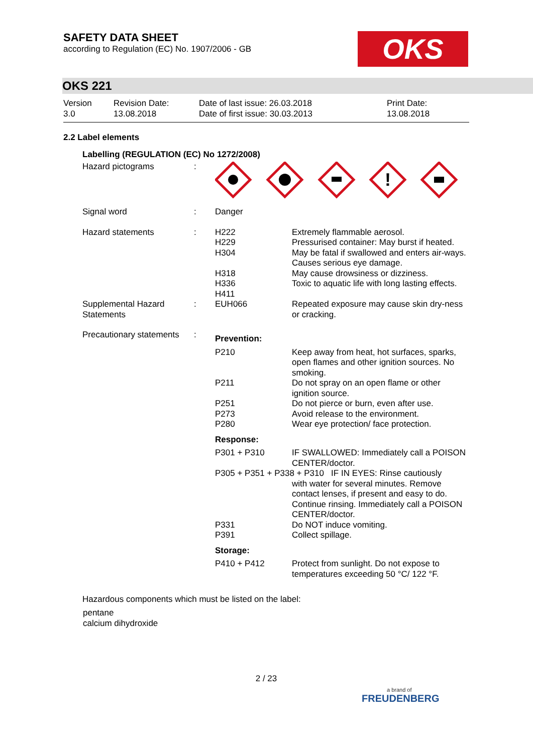SAFETY DATA SHEET
according to Regulation (EC) No. 1907/2006 - GB
OKS
OKS 221
Version
3.0
Revision Date:
13.08.2018
Date of last issue: 26.03.2018
Date of first issue: 30.03.2013
Print Date:
13.08.2018
2.2 Label elements
Labelling (REGULATION (EC) No 1272/2008)
| Hazard pictograms | : | ! | |
| Signal word | : | Danger | |
| Hazard statements | : | H222 H229 H304 H318 H336 H411 | Extremely flammable aerosol. Pressurised container: May burst if heated. May be fatal if swallowed and enters air-ways. Causes serious eye damage. May cause drowsiness or dizziness. Toxic to aquatic life with long lasting effects. |
| Supplemental Hazard Statements | : | EUH066 | Repeated exposure may cause skin dry-ness or cracking. |
| Precautionary statements | : | Prevention: | |
| | | P210 | Keep away from heat, hot surfaces, sparks, open flames and other ignition sources. No smoking. |
| | | P211 | Do not spray on an open flame or other ignition source. |
| | | P251 P273 P280 | Do not pierce or burn, even after use. Avoid release to the environment. Wear eye protection/ face protection. |
| | | Response: | |
| | | P301 + P310 | IF SWALLOWED: Immediately call a POISON CENTER/doctor. |
| | | P305 + P351 + P338 + P310 IF IN EYES: Rinse cautiously with water for several minutes. Remove contact lenses, if present and easy to do. Continue rinsing. Immediately call a POISON CENTER/doctor. | |
| | | P331 P391 | Do NOT induce vomiting. Collect spillage. |
| | | Storage: | |
| | | P410 + P412 | Protect from sunlight. Do not expose to temperatures exceeding 50 °C/ 122 °F. |
Hazardous components which must be listed on the label:
pentane
calcium dihydroxide
2 / 23
a brand of
FREUDENBERG